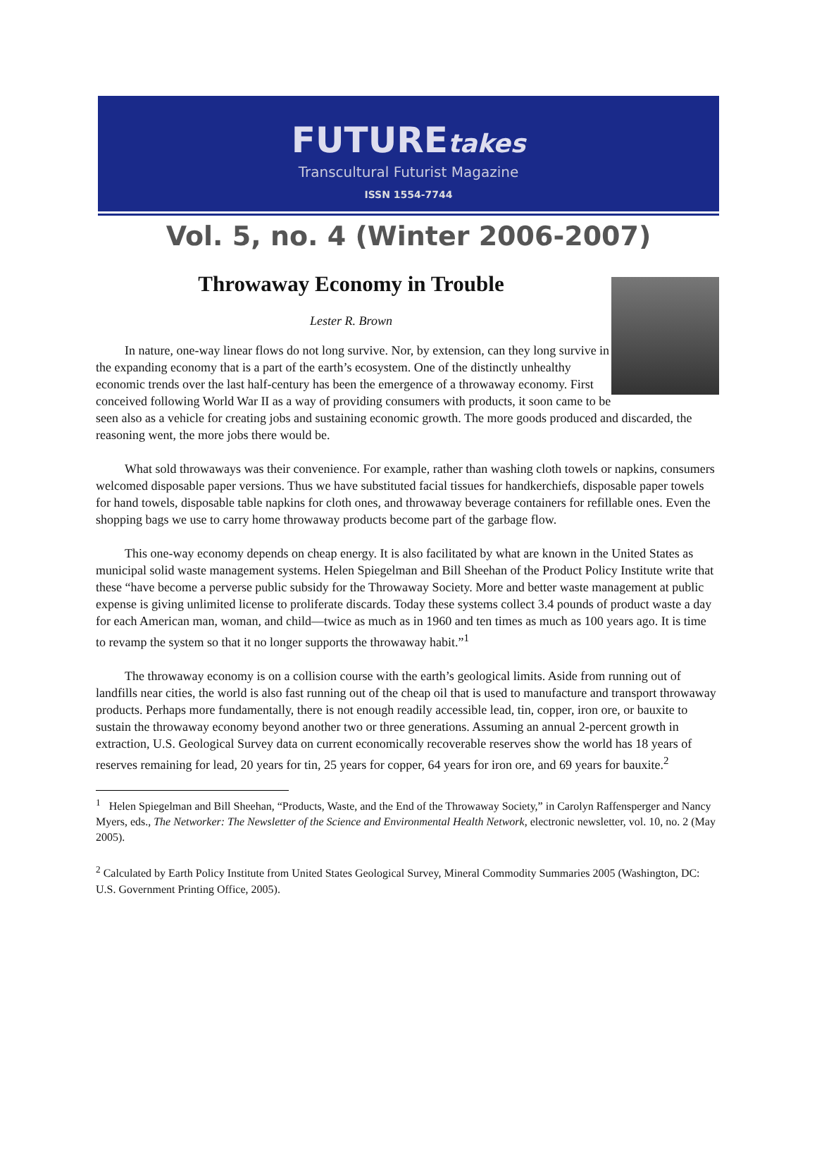FUTUREtakes
Transcultural Futurist Magazine
ISSN 1554-7744
Vol. 5, no. 4 (Winter 2006-2007)
Throwaway Economy in Trouble
Lester R. Brown
In nature, one-way linear flows do not long survive. Nor, by extension, can they long survive in the expanding economy that is a part of the earth’s ecosystem. One of the distinctly unhealthy economic trends over the last half-century has been the emergence of a throwaway economy. First conceived following World War II as a way of providing consumers with products, it soon came to be seen also as a vehicle for creating jobs and sustaining economic growth. The more goods produced and discarded, the reasoning went, the more jobs there would be.
What sold throwaways was their convenience. For example, rather than washing cloth towels or napkins, consumers welcomed disposable paper versions. Thus we have substituted facial tissues for handkerchiefs, disposable paper towels for hand towels, disposable table napkins for cloth ones, and throwaway beverage containers for refillable ones. Even the shopping bags we use to carry home throwaway products become part of the garbage flow.
This one-way economy depends on cheap energy. It is also facilitated by what are known in the United States as municipal solid waste management systems. Helen Spiegelman and Bill Sheehan of the Product Policy Institute write that these “have become a perverse public subsidy for the Throwaway Society. More and better waste management at public expense is giving unlimited license to proliferate discards. Today these systems collect 3.4 pounds of product waste a day for each American man, woman, and child—twice as much as in 1960 and ten times as much as 100 years ago. It is time to revamp the system so that it no longer supports the throwaway habit.”<sup>1</sup>
The throwaway economy is on a collision course with the earth’s geological limits. Aside from running out of landfills near cities, the world is also fast running out of the cheap oil that is used to manufacture and transport throwaway products. Perhaps more fundamentally, there is not enough readily accessible lead, tin, copper, iron ore, or bauxite to sustain the throwaway economy beyond another two or three generations. Assuming an annual 2-percent growth in extraction, U.S. Geological Survey data on current economically recoverable reserves show the world has 18 years of reserves remaining for lead, 20 years for tin, 25 years for copper, 64 years for iron ore, and 69 years for bauxite.<sup>2</sup>
<sup>1</sup> Helen Spiegelman and Bill Sheehan, “Products, Waste, and the End of the Throwaway Society,” in Carolyn Raffensperger and Nancy Myers, eds., The Networker: The Newsletter of the Science and Environmental Health Network, electronic newsletter, vol. 10, no. 2 (May 2005).
<sup>2</sup> Calculated by Earth Policy Institute from United States Geological Survey, Mineral Commodity Summaries 2005 (Washington, DC: U.S. Government Printing Office, 2005).